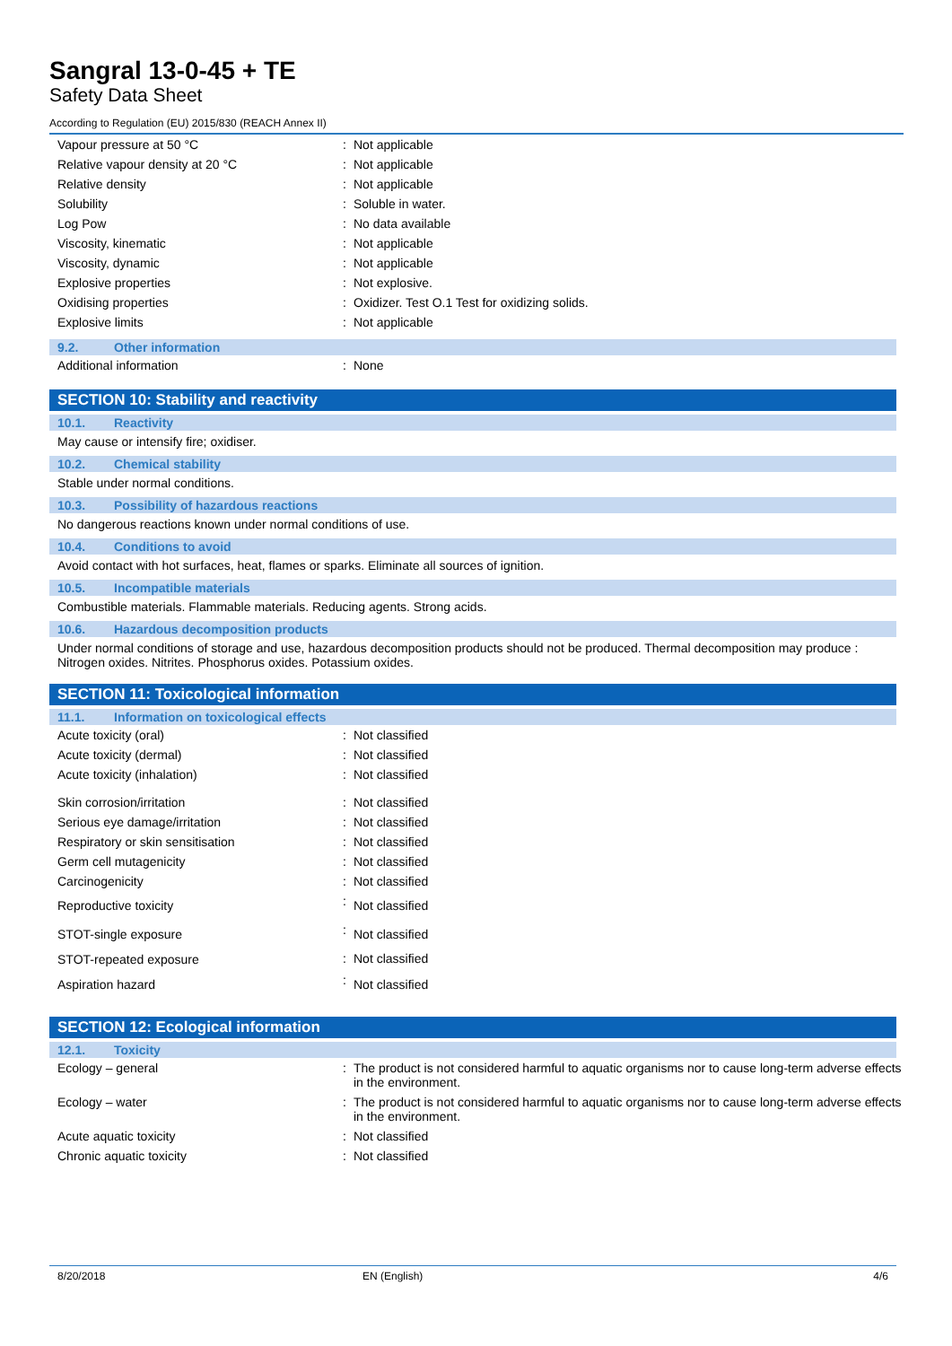Sangral 13-0-45 + TE
Safety Data Sheet
According to Regulation (EU) 2015/830 (REACH Annex II)
| Vapour pressure at 50 °C | : | Not applicable |
| Relative vapour density at 20 °C | : | Not applicable |
| Relative density | : | Not applicable |
| Solubility | : | Soluble in water. |
| Log Pow | : | No data available |
| Viscosity, kinematic | : | Not applicable |
| Viscosity, dynamic | : | Not applicable |
| Explosive properties | : | Not explosive. |
| Oxidising properties | : | Oxidizer. Test O.1 Test for oxidizing solids. |
| Explosive limits | : | Not applicable |
9.2. Other information
| Additional information | : | None |
SECTION 10: Stability and reactivity
10.1. Reactivity
May cause or intensify fire; oxidiser.
10.2. Chemical stability
Stable under normal conditions.
10.3. Possibility of hazardous reactions
No dangerous reactions known under normal conditions of use.
10.4. Conditions to avoid
Avoid contact with hot surfaces, heat, flames or sparks. Eliminate all sources of ignition.
10.5. Incompatible materials
Combustible materials. Flammable materials. Reducing agents. Strong acids.
10.6. Hazardous decomposition products
Under normal conditions of storage and use, hazardous decomposition products should not be produced. Thermal decomposition may produce : Nitrogen oxides. Nitrites. Phosphorus oxides. Potassium oxides.
SECTION 11: Toxicological information
11.1. Information on toxicological effects
| Acute toxicity (oral) | : | Not classified |
| Acute toxicity (dermal) | : | Not classified |
| Acute toxicity (inhalation) | : | Not classified |
| Skin corrosion/irritation | : | Not classified |
| Serious eye damage/irritation | : | Not classified |
| Respiratory or skin sensitisation | : | Not classified |
| Germ cell mutagenicity | : | Not classified |
| Carcinogenicity | : | Not classified |
| Reproductive toxicity | : | Not classified |
| STOT-single exposure | : | Not classified |
| STOT-repeated exposure | : | Not classified |
| Aspiration hazard | : | Not classified |
SECTION 12: Ecological information
12.1. Toxicity
| Ecology – general | : | The product is not considered harmful to aquatic organisms nor to cause long-term adverse effects in the environment. |
| Ecology – water | : | The product is not considered harmful to aquatic organisms nor to cause long-term adverse effects in the environment. |
| Acute aquatic toxicity | : | Not classified |
| Chronic aquatic toxicity | : | Not classified |
8/20/2018 EN (English) 4/6